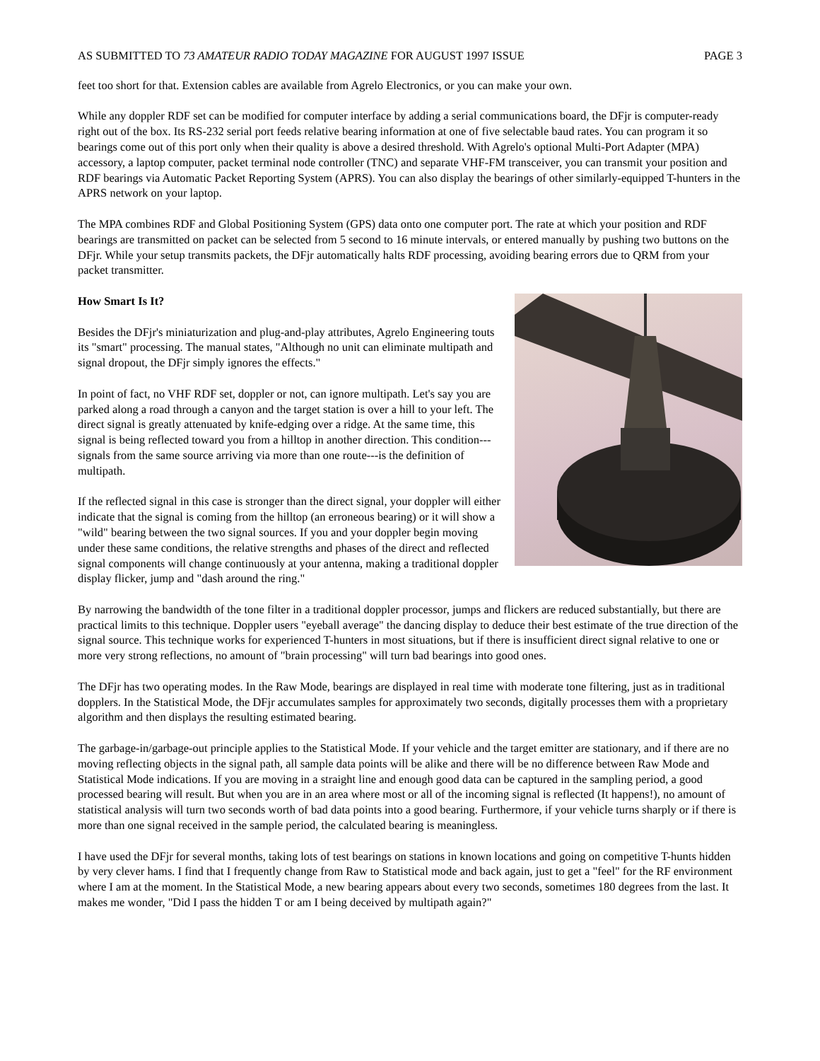AS SUBMITTED TO 73 AMATEUR RADIO TODAY MAGAZINE FOR AUGUST 1997 ISSUE PAGE 3
feet too short for that. Extension cables are available from Agrelo Electronics, or you can make your own.
While any doppler RDF set can be modified for computer interface by adding a serial communications board, the DFjr is computer-ready right out of the box. Its RS-232 serial port feeds relative bearing information at one of five selectable baud rates. You can program it so bearings come out of this port only when their quality is above a desired threshold. With Agrelo's optional Multi-Port Adapter (MPA) accessory, a laptop computer, packet terminal node controller (TNC) and separate VHF-FM transceiver, you can transmit your position and RDF bearings via Automatic Packet Reporting System (APRS). You can also display the bearings of other similarly-equipped T-hunters in the APRS network on your laptop.
The MPA combines RDF and Global Positioning System (GPS) data onto one computer port. The rate at which your position and RDF bearings are transmitted on packet can be selected from 5 second to 16 minute intervals, or entered manually by pushing two buttons on the DFjr. While your setup transmits packets, the DFjr automatically halts RDF processing, avoiding bearing errors due to QRM from your packet transmitter.
How Smart Is It?
Besides the DFjr's miniaturization and plug-and-play attributes, Agrelo Engineering touts its "smart" processing. The manual states, "Although no unit can eliminate multipath and signal dropout, the DFjr simply ignores the effects."
In point of fact, no VHF RDF set, doppler or not, can ignore multipath. Let's say you are parked along a road through a canyon and the target station is over a hill to your left. The direct signal is greatly attenuated by knife-edging over a ridge. At the same time, this signal is being reflected toward you from a hilltop in another direction. This condition---signals from the same source arriving via more than one route---is the definition of multipath.
If the reflected signal in this case is stronger than the direct signal, your doppler will either indicate that the signal is coming from the hilltop (an erroneous bearing) or it will show a "wild" bearing between the two signal sources. If you and your doppler begin moving under these same conditions, the relative strengths and phases of the direct and reflected signal components will change continuously at your antenna, making a traditional doppler display flicker, jump and "dash around the ring."
By narrowing the bandwidth of the tone filter in a traditional doppler processor, jumps and flickers are reduced substantially, but there are practical limits to this technique. Doppler users "eyeball average" the dancing display to deduce their best estimate of the true direction of the signal source. This technique works for experienced T-hunters in most situations, but if there is insufficient direct signal relative to one or more very strong reflections, no amount of "brain processing" will turn bad bearings into good ones.
The DFjr has two operating modes. In the Raw Mode, bearings are displayed in real time with moderate tone filtering, just as in traditional dopplers. In the Statistical Mode, the DFjr accumulates samples for approximately two seconds, digitally processes them with a proprietary algorithm and then displays the resulting estimated bearing.
The garbage-in/garbage-out principle applies to the Statistical Mode. If your vehicle and the target emitter are stationary, and if there are no moving reflecting objects in the signal path, all sample data points will be alike and there will be no difference between Raw Mode and Statistical Mode indications. If you are moving in a straight line and enough good data can be captured in the sampling period, a good processed bearing will result. But when you are in an area where most or all of the incoming signal is reflected (It happens!), no amount of statistical analysis will turn two seconds worth of bad data points into a good bearing. Furthermore, if your vehicle turns sharply or if there is more than one signal received in the sample period, the calculated bearing is meaningless.
I have used the DFjr for several months, taking lots of test bearings on stations in known locations and going on competitive T-hunts hidden by very clever hams. I find that I frequently change from Raw to Statistical mode and back again, just to get a "feel" for the RF environment where I am at the moment. In the Statistical Mode, a new bearing appears about every two seconds, sometimes 180 degrees from the last. It makes me wonder, "Did I pass the hidden T or am I being deceived by multipath again?"